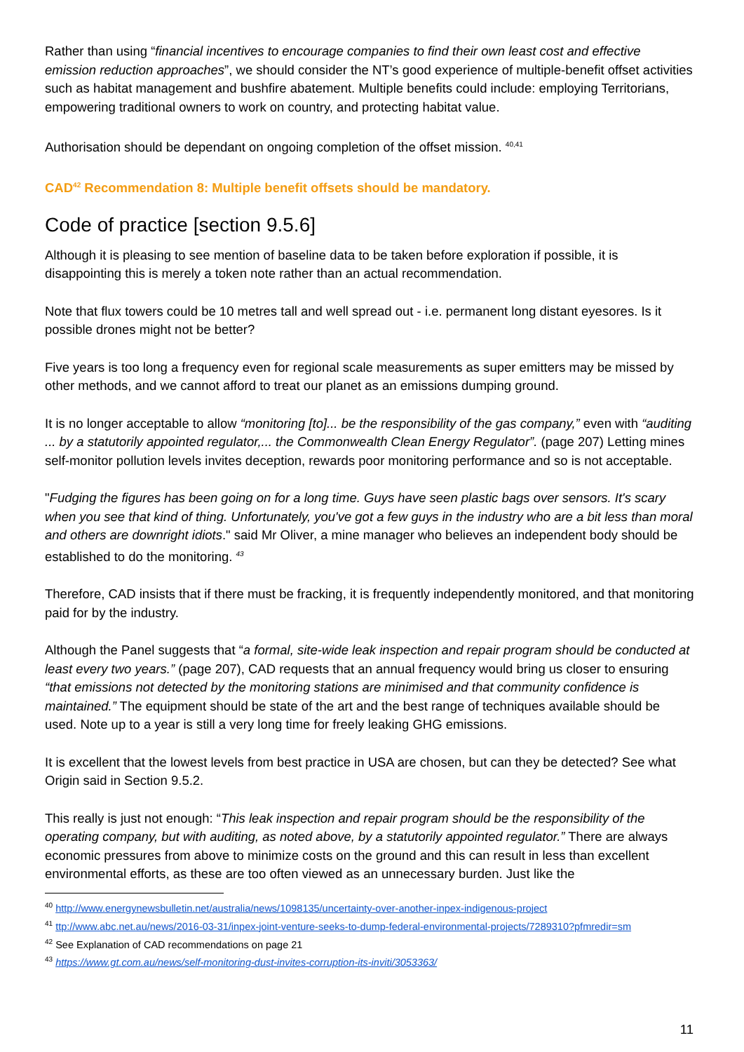Rather than using “financial incentives to encourage companies to find their own least cost and effective emission reduction approaches”, we should consider the NT’s good experience of multiple-benefit offset activities such as habitat management and bushfire abatement. Multiple benefits could include: employing Territorians, empowering traditional owners to work on country, and protecting habitat value.
Authorisation should be dependant on ongoing completion of the offset mission. <sup>40,41</sup>
CAD<sup>42</sup> Recommendation 8: Multiple benefit offsets should be mandatory.
Code of practice [section 9.5.6]
Although it is pleasing to see mention of baseline data to be taken before exploration if possible, it is disappointing this is merely a token note rather than an actual recommendation.
Note that flux towers could be 10 metres tall and well spread out - i.e. permanent long distant eyesores. Is it possible drones might not be better?
Five years is too long a frequency even for regional scale measurements as super emitters may be missed by other methods, and we cannot afford to treat our planet as an emissions dumping ground.
It is no longer acceptable to allow “monitoring [to]... be the responsibility of the gas company,” even with “auditing ... by a statutorily appointed regulator,... the Commonwealth Clean Energy Regulator”. (page 207) Letting mines self-monitor pollution levels invites deception, rewards poor monitoring performance and so is not acceptable.
"Fudging the figures has been going on for a long time. Guys have seen plastic bags over sensors. It's scary when you see that kind of thing. Unfortunately, you've got a few guys in the industry who are a bit less than moral and others are downright idiots." said Mr Oliver, a mine manager who believes an independent body should be established to do the monitoring. <sup>43</sup>
Therefore, CAD insists that if there must be fracking, it is frequently independently monitored, and that monitoring paid for by the industry.
Although the Panel suggests that “a formal, site-wide leak inspection and repair program should be conducted at least every two years.” (page 207), CAD requests that an annual frequency would bring us closer to ensuring “that emissions not detected by the monitoring stations are minimised and that community confidence is maintained.” The equipment should be state of the art and the best range of techniques available should be used. Note up to a year is still a very long time for freely leaking GHG emissions.
It is excellent that the lowest levels from best practice in USA are chosen, but can they be detected? See what Origin said in Section 9.5.2.
This really is just not enough: “This leak inspection and repair program should be the responsibility of the operating company, but with auditing, as noted above, by a statutorily appointed regulator.” There are always economic pressures from above to minimize costs on the ground and this can result in less than excellent environmental efforts, as these are too often viewed as an unnecessary burden. Just like the
<sup>40</sup> http://www.energynewsbulletin.net/australia/news/1098135/uncertainty-over-another-inpex-indigenous-project
<sup>41</sup> ttp://www.abc.net.au/news/2016-03-31/inpex-joint-venture-seeks-to-dump-federal-environmental-projects/7289310?pfmredir=sm
<sup>42</sup> See Explanation of CAD recommendations on page 21
<sup>43</sup> https://www.gt.com.au/news/self-monitoring-dust-invites-corruption-its-inviti/3053363/
11